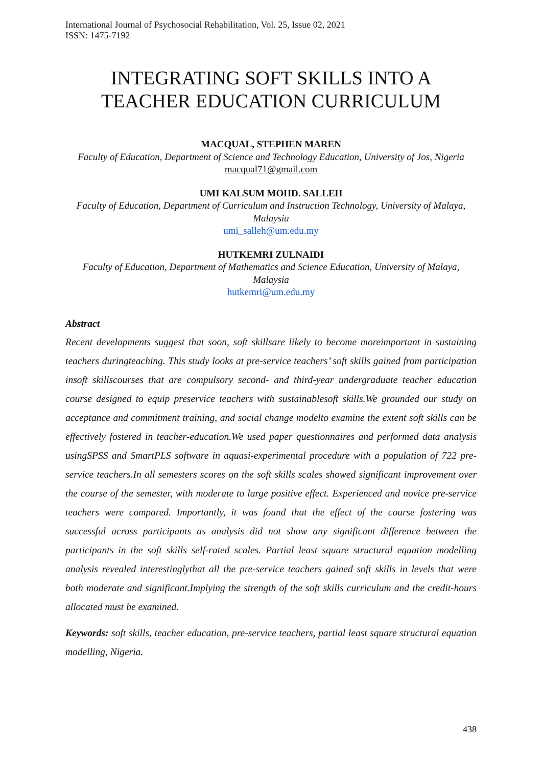International Journal of Psychosocial Rehabilitation, Vol. 25, Issue 02, 2021
ISSN: 1475-7192
INTEGRATING SOFT SKILLS INTO A
TEACHER EDUCATION CURRICULUM
MACQUAL, STEPHEN MAREN
Faculty of Education, Department of Science and Technology Education, University of Jos, Nigeria
macqual71@gmail.com
UMI KALSUM MOHD. SALLEH
Faculty of Education, Department of Curriculum and Instruction Technology, University of Malaya, Malaysia
umi_salleh@um.edu.my
HUTKEMRI ZULNAIDI
Faculty of Education, Department of Mathematics and Science Education, University of Malaya, Malaysia
hutkemri@um.edu.my
Abstract
Recent developments suggest that soon, soft skillsare likely to become moreimportant in sustaining teachers duringteaching. This study looks at pre-service teachers’ soft skills gained from participation insoft skillscourses that are compulsory second- and third-year undergraduate teacher education course designed to equip preservice teachers with sustainablesoft skills.We grounded our study on acceptance and commitment training, and social change modelto examine the extent soft skills can be effectively fostered in teacher-education.We used paper questionnaires and performed data analysis usingSPSS and SmartPLS software in aquasi-experimental procedure with a population of 722 pre-service teachers.In all semesters scores on the soft skills scales showed significant improvement over the course of the semester, with moderate to large positive effect. Experienced and novice pre-service teachers were compared. Importantly, it was found that the effect of the course fostering was successful across participants as analysis did not show any significant difference between the participants in the soft skills self-rated scales. Partial least square structural equation modelling analysis revealed interestinglythat all the pre-service teachers gained soft skills in levels that were both moderate and significant.Implying the strength of the soft skills curriculum and the credit-hours allocated must be examined.
Keywords: soft skills, teacher education, pre-service teachers, partial least square structural equation modelling, Nigeria.
438